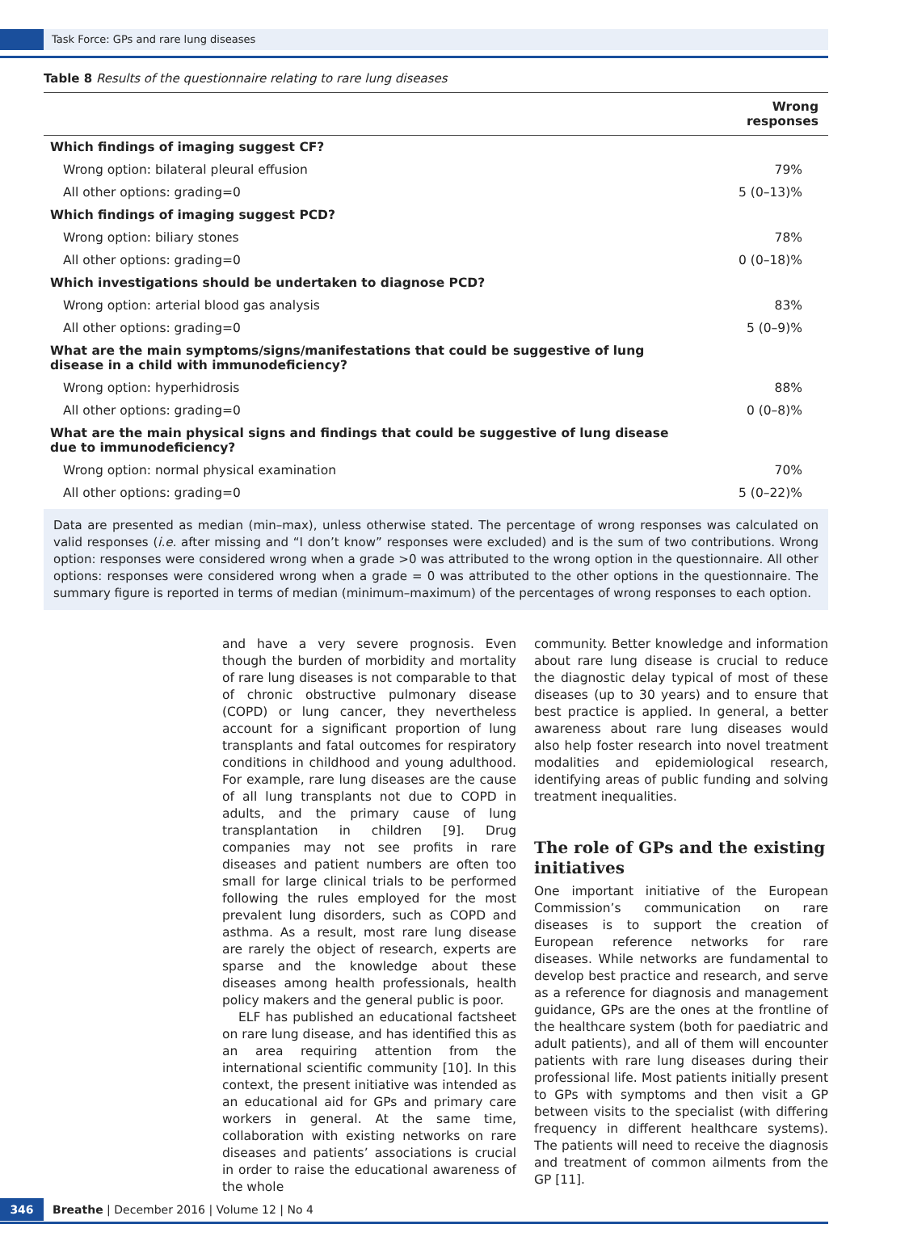Task Force: GPs and rare lung diseases
Table 8 Results of the questionnaire relating to rare lung diseases
| | Wrong responses |
| --- | --- |
| Which findings of imaging suggest CF? | |
| Wrong option: bilateral pleural effusion | 79% |
| All other options: grading=0 | 5 (0–13)% |
| Which findings of imaging suggest PCD? | |
| Wrong option: biliary stones | 78% |
| All other options: grading=0 | 0 (0–18)% |
| Which investigations should be undertaken to diagnose PCD? | |
| Wrong option: arterial blood gas analysis | 83% |
| All other options: grading=0 | 5 (0–9)% |
| What are the main symptoms/signs/manifestations that could be suggestive of lung disease in a child with immunodeficiency? | |
| Wrong option: hyperhidrosis | 88% |
| All other options: grading=0 | 0 (0–8)% |
| What are the main physical signs and findings that could be suggestive of lung disease due to immunodeficiency? | |
| Wrong option: normal physical examination | 70% |
| All other options: grading=0 | 5 (0–22)% |
Data are presented as median (min–max), unless otherwise stated. The percentage of wrong responses was calculated on valid responses (i.e. after missing and “I don’t know” responses were excluded) and is the sum of two contributions. Wrong option: responses were considered wrong when a grade >0 was attributed to the wrong option in the questionnaire. All other options: responses were considered wrong when a grade = 0 was attributed to the other options in the questionnaire. The summary figure is reported in terms of median (minimum–maximum) of the percentages of wrong responses to each option.
and have a very severe prognosis. Even though the burden of morbidity and mortality of rare lung diseases is not comparable to that of chronic obstructive pulmonary disease (COPD) or lung cancer, they nevertheless account for a significant proportion of lung transplants and fatal outcomes for respiratory conditions in childhood and young adulthood. For example, rare lung diseases are the cause of all lung transplants not due to COPD in adults, and the primary cause of lung transplantation in children [9]. Drug companies may not see profits in rare diseases and patient numbers are often too small for large clinical trials to be performed following the rules employed for the most prevalent lung disorders, such as COPD and asthma. As a result, most rare lung disease are rarely the object of research, experts are sparse and the knowledge about these diseases among health professionals, health policy makers and the general public is poor.
ELF has published an educational factsheet on rare lung disease, and has identified this as an area requiring attention from the international scientific community [10]. In this context, the present initiative was intended as an educational aid for GPs and primary care workers in general. At the same time, collaboration with existing networks on rare diseases and patients’ associations is crucial in order to raise the educational awareness of the whole
community. Better knowledge and information about rare lung disease is crucial to reduce the diagnostic delay typical of most of these diseases (up to 30 years) and to ensure that best practice is applied. In general, a better awareness about rare lung diseases would also help foster research into novel treatment modalities and epidemiological research, identifying areas of public funding and solving treatment inequalities.
The role of GPs and the existing initiatives
One important initiative of the European Commission’s communication on rare diseases is to support the creation of European reference networks for rare diseases. While networks are fundamental to develop best practice and research, and serve as a reference for diagnosis and management guidance, GPs are the ones at the frontline of the healthcare system (both for paediatric and adult patients), and all of them will encounter patients with rare lung diseases during their professional life. Most patients initially present to GPs with symptoms and then visit a GP between visits to the specialist (with differing frequency in different healthcare systems). The patients will need to receive the diagnosis and treatment of common ailments from the GP [11].
346
Breathe | December 2016 | Volume 12 | No 4